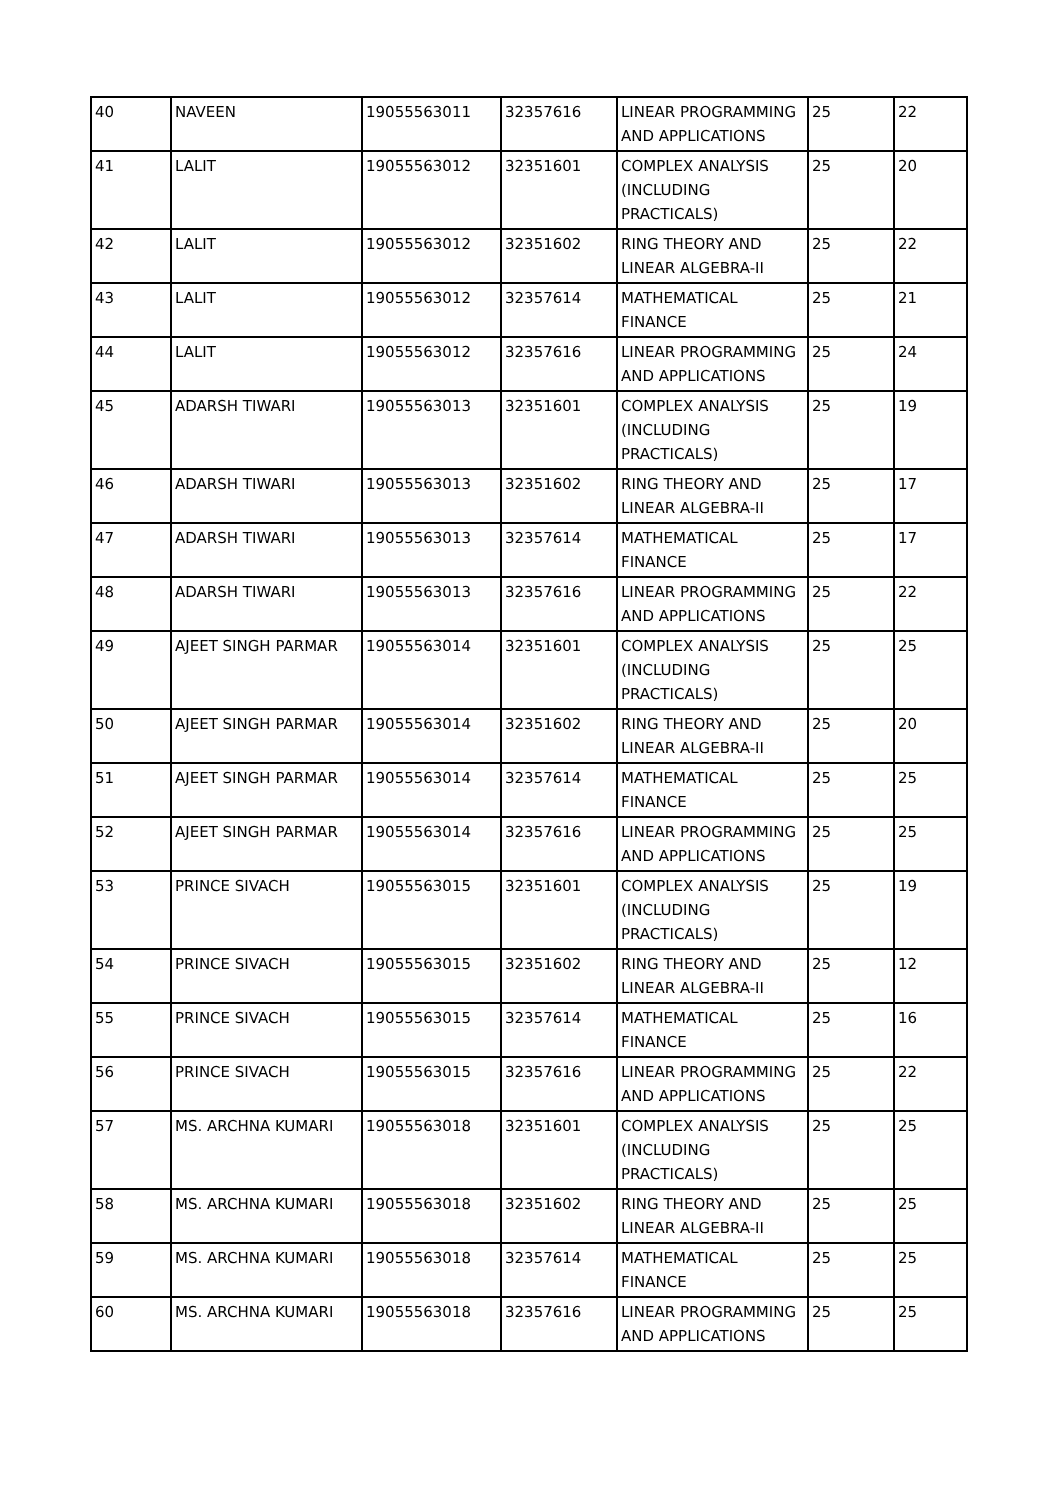| 40 | NAVEEN | 19055563011 | 32357616 | LINEAR PROGRAMMING AND APPLICATIONS | 25 | 22 |
| 41 | LALIT | 19055563012 | 32351601 | COMPLEX ANALYSIS (INCLUDING PRACTICALS) | 25 | 20 |
| 42 | LALIT | 19055563012 | 32351602 | RING THEORY AND LINEAR ALGEBRA-II | 25 | 22 |
| 43 | LALIT | 19055563012 | 32357614 | MATHEMATICAL FINANCE | 25 | 21 |
| 44 | LALIT | 19055563012 | 32357616 | LINEAR PROGRAMMING AND APPLICATIONS | 25 | 24 |
| 45 | ADARSH TIWARI | 19055563013 | 32351601 | COMPLEX ANALYSIS (INCLUDING PRACTICALS) | 25 | 19 |
| 46 | ADARSH TIWARI | 19055563013 | 32351602 | RING THEORY AND LINEAR ALGEBRA-II | 25 | 17 |
| 47 | ADARSH TIWARI | 19055563013 | 32357614 | MATHEMATICAL FINANCE | 25 | 17 |
| 48 | ADARSH TIWARI | 19055563013 | 32357616 | LINEAR PROGRAMMING AND APPLICATIONS | 25 | 22 |
| 49 | AJEET SINGH PARMAR | 19055563014 | 32351601 | COMPLEX ANALYSIS (INCLUDING PRACTICALS) | 25 | 25 |
| 50 | AJEET SINGH PARMAR | 19055563014 | 32351602 | RING THEORY AND LINEAR ALGEBRA-II | 25 | 20 |
| 51 | AJEET SINGH PARMAR | 19055563014 | 32357614 | MATHEMATICAL FINANCE | 25 | 25 |
| 52 | AJEET SINGH PARMAR | 19055563014 | 32357616 | LINEAR PROGRAMMING AND APPLICATIONS | 25 | 25 |
| 53 | PRINCE SIVACH | 19055563015 | 32351601 | COMPLEX ANALYSIS (INCLUDING PRACTICALS) | 25 | 19 |
| 54 | PRINCE SIVACH | 19055563015 | 32351602 | RING THEORY AND LINEAR ALGEBRA-II | 25 | 12 |
| 55 | PRINCE SIVACH | 19055563015 | 32357614 | MATHEMATICAL FINANCE | 25 | 16 |
| 56 | PRINCE SIVACH | 19055563015 | 32357616 | LINEAR PROGRAMMING AND APPLICATIONS | 25 | 22 |
| 57 | MS. ARCHNA KUMARI | 19055563018 | 32351601 | COMPLEX ANALYSIS (INCLUDING PRACTICALS) | 25 | 25 |
| 58 | MS. ARCHNA KUMARI | 19055563018 | 32351602 | RING THEORY AND LINEAR ALGEBRA-II | 25 | 25 |
| 59 | MS. ARCHNA KUMARI | 19055563018 | 32357614 | MATHEMATICAL FINANCE | 25 | 25 |
| 60 | MS. ARCHNA KUMARI | 19055563018 | 32357616 | LINEAR PROGRAMMING AND APPLICATIONS | 25 | 25 |